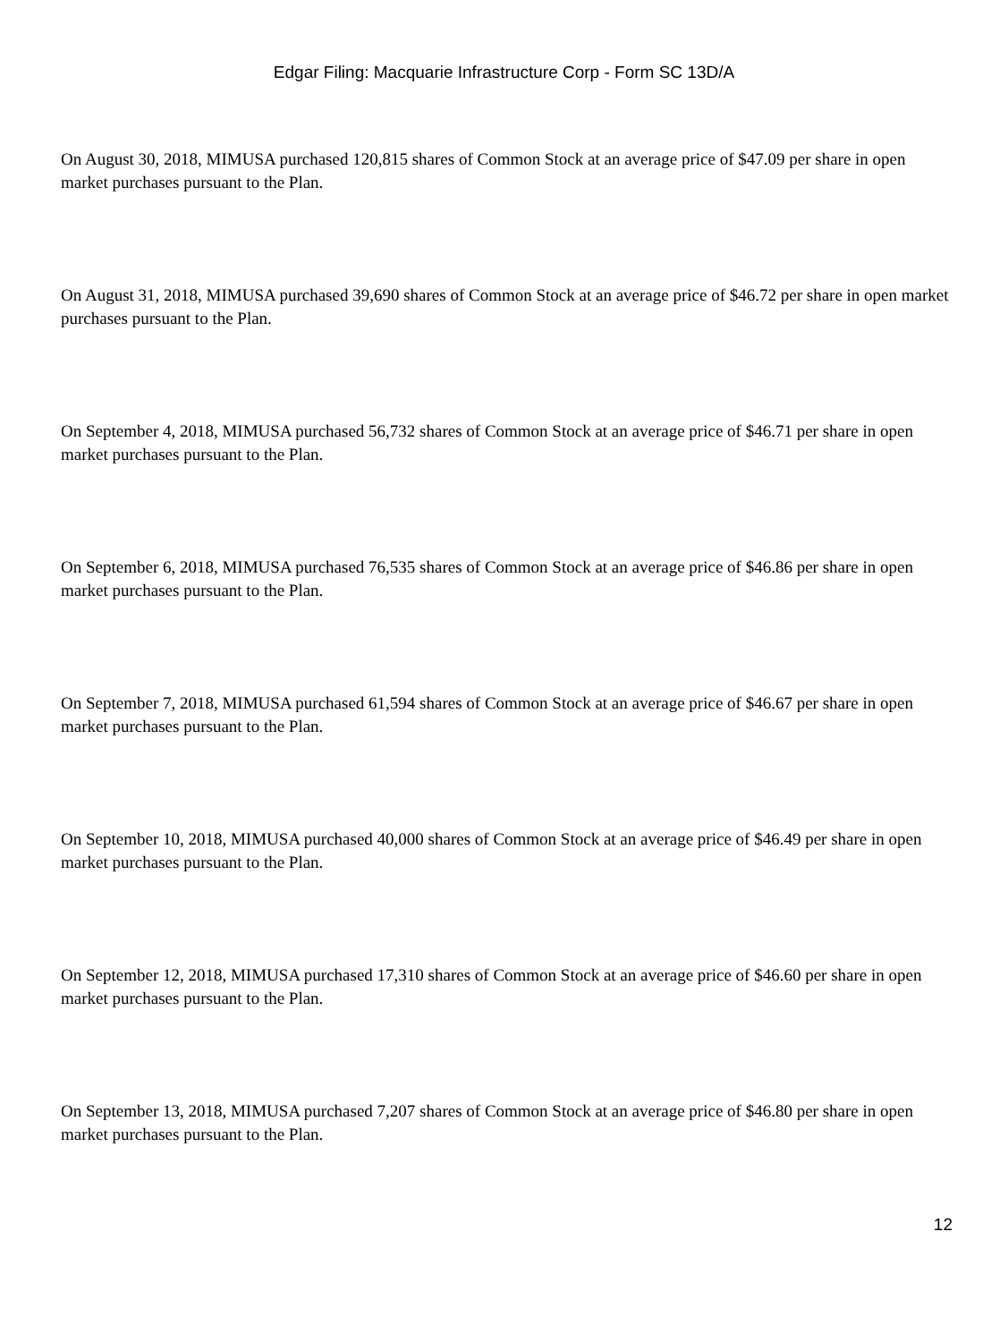Edgar Filing: Macquarie Infrastructure Corp - Form SC 13D/A
On August 30, 2018, MIMUSA purchased 120,815 shares of Common Stock at an average price of $47.09 per share in open market purchases pursuant to the Plan.
On August 31, 2018, MIMUSA purchased 39,690 shares of Common Stock at an average price of $46.72 per share in open market purchases pursuant to the Plan.
On September 4, 2018, MIMUSA purchased 56,732 shares of Common Stock at an average price of $46.71 per share in open market purchases pursuant to the Plan.
On September 6, 2018, MIMUSA purchased 76,535 shares of Common Stock at an average price of $46.86 per share in open market purchases pursuant to the Plan.
On September 7, 2018, MIMUSA purchased 61,594 shares of Common Stock at an average price of $46.67 per share in open market purchases pursuant to the Plan.
On September 10, 2018, MIMUSA purchased 40,000 shares of Common Stock at an average price of $46.49 per share in open market purchases pursuant to the Plan.
On September 12, 2018, MIMUSA purchased 17,310 shares of Common Stock at an average price of $46.60 per share in open market purchases pursuant to the Plan.
On September 13, 2018, MIMUSA purchased 7,207 shares of Common Stock at an average price of $46.80 per share in open market purchases pursuant to the Plan.
12